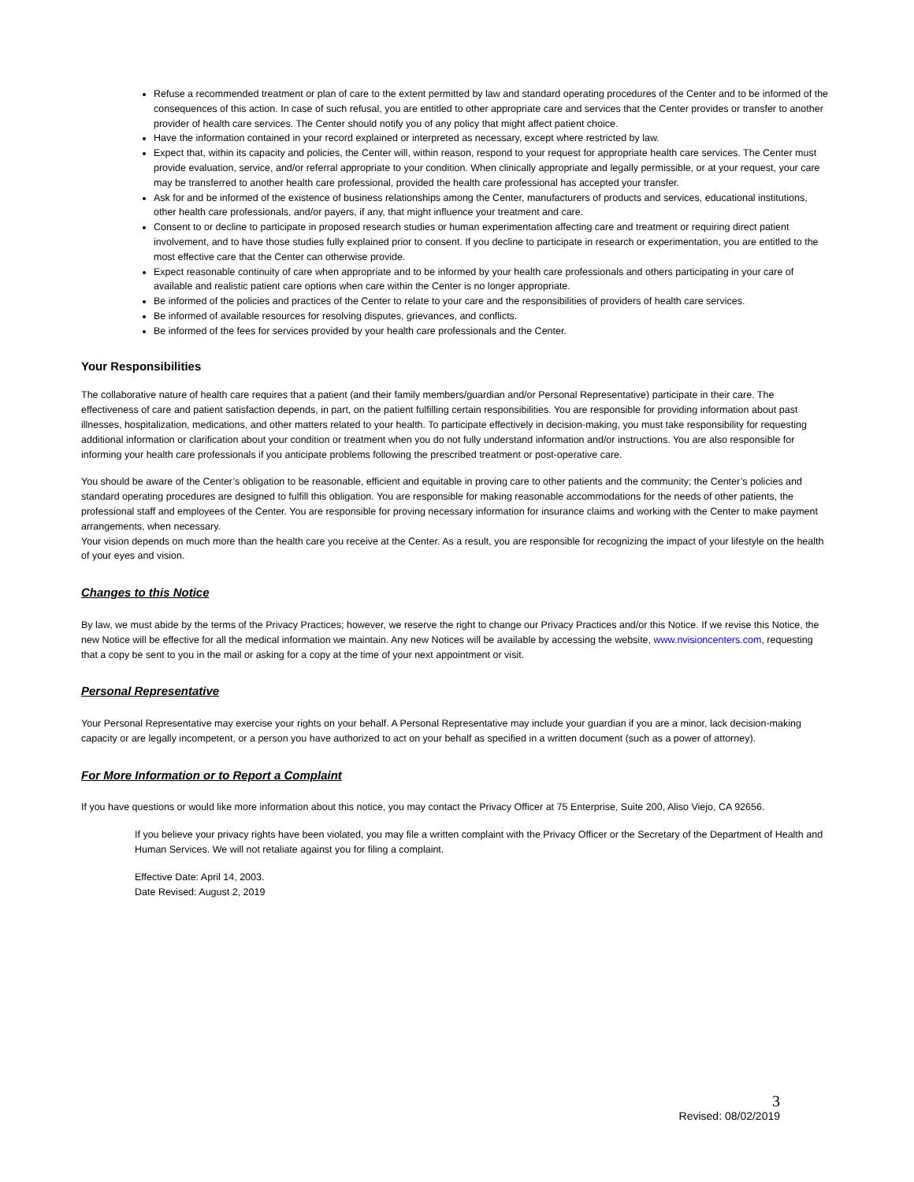Refuse a recommended treatment or plan of care to the extent permitted by law and standard operating procedures of the Center and to be informed of the consequences of this action. In case of such refusal, you are entitled to other appropriate care and services that the Center provides or transfer to another provider of health care services. The Center should notify you of any policy that might affect patient choice.
Have the information contained in your record explained or interpreted as necessary, except where restricted by law.
Expect that, within its capacity and policies, the Center will, within reason, respond to your request for appropriate health care services. The Center must provide evaluation, service, and/or referral appropriate to your condition. When clinically appropriate and legally permissible, or at your request, your care may be transferred to another health care professional, provided the health care professional has accepted your transfer.
Ask for and be informed of the existence of business relationships among the Center, manufacturers of products and services, educational institutions, other health care professionals, and/or payers, if any, that might influence your treatment and care.
Consent to or decline to participate in proposed research studies or human experimentation affecting care and treatment or requiring direct patient involvement, and to have those studies fully explained prior to consent. If you decline to participate in research or experimentation, you are entitled to the most effective care that the Center can otherwise provide.
Expect reasonable continuity of care when appropriate and to be informed by your health care professionals and others participating in your care of available and realistic patient care options when care within the Center is no longer appropriate.
Be informed of the policies and practices of the Center to relate to your care and the responsibilities of providers of health care services.
Be informed of available resources for resolving disputes, grievances, and conflicts.
Be informed of the fees for services provided by your health care professionals and the Center.
Your Responsibilities
The collaborative nature of health care requires that a patient (and their family members/guardian and/or Personal Representative) participate in their care. The effectiveness of care and patient satisfaction depends, in part, on the patient fulfilling certain responsibilities. You are responsible for providing information about past illnesses, hospitalization, medications, and other matters related to your health. To participate effectively in decision-making, you must take responsibility for requesting additional information or clarification about your condition or treatment when you do not fully understand information and/or instructions. You are also responsible for informing your health care professionals if you anticipate problems following the prescribed treatment or post-operative care.
You should be aware of the Center’s obligation to be reasonable, efficient and equitable in proving care to other patients and the community; the Center’s policies and standard operating procedures are designed to fulfill this obligation. You are responsible for making reasonable accommodations for the needs of other patients, the professional staff and employees of the Center. You are responsible for proving necessary information for insurance claims and working with the Center to make payment arrangements, when necessary.
Your vision depends on much more than the health care you receive at the Center. As a result, you are responsible for recognizing the impact of your lifestyle on the health of your eyes and vision.
Changes to this Notice
By law, we must abide by the terms of the Privacy Practices; however, we reserve the right to change our Privacy Practices and/or this Notice. If we revise this Notice, the new Notice will be effective for all the medical information we maintain. Any new Notices will be available by accessing the website, www.nvisioncenters.com, requesting that a copy be sent to you in the mail or asking for a copy at the time of your next appointment or visit.
Personal Representative
Your Personal Representative may exercise your rights on your behalf. A Personal Representative may include your guardian if you are a minor, lack decision-making capacity or are legally incompetent, or a person you have authorized to act on your behalf as specified in a written document (such as a power of attorney).
For More Information or to Report a Complaint
If you have questions or would like more information about this notice, you may contact the Privacy Officer at 75 Enterprise, Suite 200, Aliso Viejo, CA 92656.
If you believe your privacy rights have been violated, you may file a written complaint with the Privacy Officer or the Secretary of the Department of Health and Human Services. We will not retaliate against you for filing a complaint.
Effective Date: April 14, 2003.
Date Revised: August 2, 2019
3
Revised: 08/02/2019